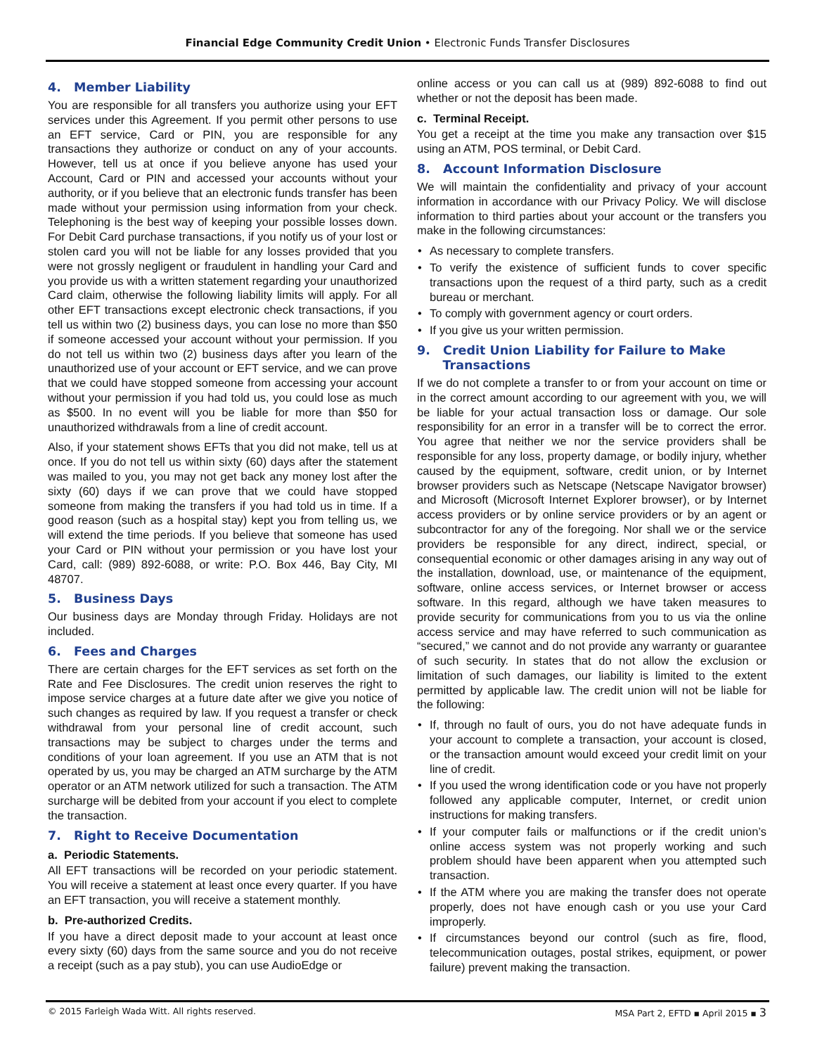Financial Edge Community Credit Union • Electronic Funds Transfer Disclosures
4. Member Liability
You are responsible for all transfers you authorize using your EFT services under this Agreement. If you permit other persons to use an EFT service, Card or PIN, you are responsible for any transactions they authorize or conduct on any of your accounts. However, tell us at once if you believe anyone has used your Account, Card or PIN and accessed your accounts without your authority, or if you believe that an electronic funds transfer has been made without your permission using information from your check. Telephoning is the best way of keeping your possible losses down. For Debit Card purchase transactions, if you notify us of your lost or stolen card you will not be liable for any losses provided that you were not grossly negligent or fraudulent in handling your Card and you provide us with a written statement regarding your unauthorized Card claim, otherwise the following liability limits will apply. For all other EFT transactions except electronic check transactions, if you tell us within two (2) business days, you can lose no more than $50 if someone accessed your account without your permission. If you do not tell us within two (2) business days after you learn of the unauthorized use of your account or EFT service, and we can prove that we could have stopped someone from accessing your account without your permission if you had told us, you could lose as much as $500. In no event will you be liable for more than $50 for unauthorized withdrawals from a line of credit account.
Also, if your statement shows EFTs that you did not make, tell us at once. If you do not tell us within sixty (60) days after the statement was mailed to you, you may not get back any money lost after the sixty (60) days if we can prove that we could have stopped someone from making the transfers if you had told us in time. If a good reason (such as a hospital stay) kept you from telling us, we will extend the time periods. If you believe that someone has used your Card or PIN without your permission or you have lost your Card, call: (989) 892-6088, or write: P.O. Box 446, Bay City, MI 48707.
5. Business Days
Our business days are Monday through Friday. Holidays are not included.
6. Fees and Charges
There are certain charges for the EFT services as set forth on the Rate and Fee Disclosures. The credit union reserves the right to impose service charges at a future date after we give you notice of such changes as required by law. If you request a transfer or check withdrawal from your personal line of credit account, such transactions may be subject to charges under the terms and conditions of your loan agreement. If you use an ATM that is not operated by us, you may be charged an ATM surcharge by the ATM operator or an ATM network utilized for such a transaction. The ATM surcharge will be debited from your account if you elect to complete the transaction.
7. Right to Receive Documentation
a. Periodic Statements.
All EFT transactions will be recorded on your periodic statement. You will receive a statement at least once every quarter. If you have an EFT transaction, you will receive a statement monthly.
b. Pre-authorized Credits.
If you have a direct deposit made to your account at least once every sixty (60) days from the same source and you do not receive a receipt (such as a pay stub), you can use AudioEdge or
online access or you can call us at (989) 892-6088 to find out whether or not the deposit has been made.
c. Terminal Receipt.
You get a receipt at the time you make any transaction over $15 using an ATM, POS terminal, or Debit Card.
8. Account Information Disclosure
We will maintain the confidentiality and privacy of your account information in accordance with our Privacy Policy. We will disclose information to third parties about your account or the transfers you make in the following circumstances:
• As necessary to complete transfers.
• To verify the existence of sufficient funds to cover specific transactions upon the request of a third party, such as a credit bureau or merchant.
• To comply with government agency or court orders.
• If you give us your written permission.
9. Credit Union Liability for Failure to Make
Transactions
If we do not complete a transfer to or from your account on time or in the correct amount according to our agreement with you, we will be liable for your actual transaction loss or damage. Our sole responsibility for an error in a transfer will be to correct the error. You agree that neither we nor the service providers shall be responsible for any loss, property damage, or bodily injury, whether caused by the equipment, software, credit union, or by Internet browser providers such as Netscape (Netscape Navigator browser) and Microsoft (Microsoft Internet Explorer browser), or by Internet access providers or by online service providers or by an agent or subcontractor for any of the foregoing. Nor shall we or the service providers be responsible for any direct, indirect, special, or consequential economic or other damages arising in any way out of the installation, download, use, or maintenance of the equipment, software, online access services, or Internet browser or access software. In this regard, although we have taken measures to provide security for communications from you to us via the online access service and may have referred to such communication as “secured,” we cannot and do not provide any warranty or guarantee of such security. In states that do not allow the exclusion or limitation of such damages, our liability is limited to the extent permitted by applicable law. The credit union will not be liable for the following:
• If, through no fault of ours, you do not have adequate funds in your account to complete a transaction, your account is closed, or the transaction amount would exceed your credit limit on your line of credit.
• If you used the wrong identification code or you have not properly followed any applicable computer, Internet, or credit union instructions for making transfers.
• If your computer fails or malfunctions or if the credit union’s online access system was not properly working and such problem should have been apparent when you attempted such transaction.
• If the ATM where you are making the transfer does not operate properly, does not have enough cash or you use your Card improperly.
• If circumstances beyond our control (such as fire, flood, telecommunication outages, postal strikes, equipment, or power failure) prevent making the transaction.
© 2015 Farleigh Wada Witt. All rights reserved. MSA Part 2, EFTD ▪ April 2015 ▪ 3